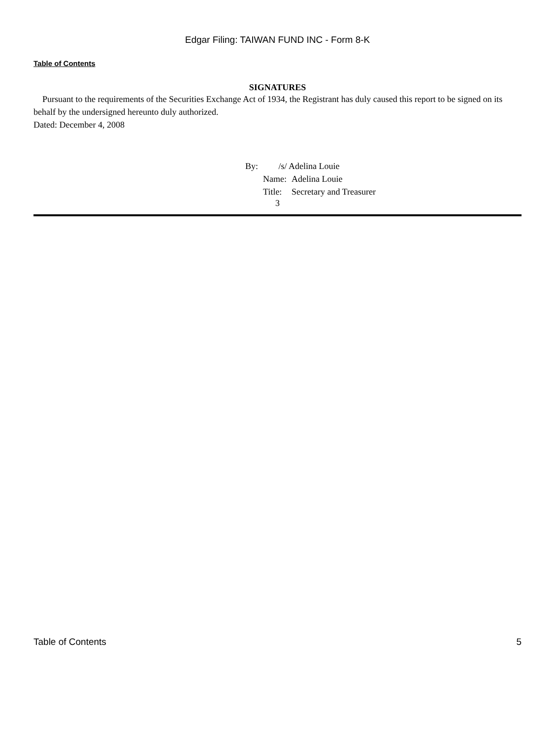Edgar Filing: TAIWAN FUND INC - Form 8-K
Table of Contents
SIGNATURES
Pursuant to the requirements of the Securities Exchange Act of 1934, the Registrant has duly caused this report to be signed on its behalf by the undersigned hereunto duly authorized.
Dated: December 4, 2008
| By: | /s/ Adelina Louie | |
| | Name: | Adelina Louie |
| | Title: | Secretary and Treasurer |
3
Table of Contents 5